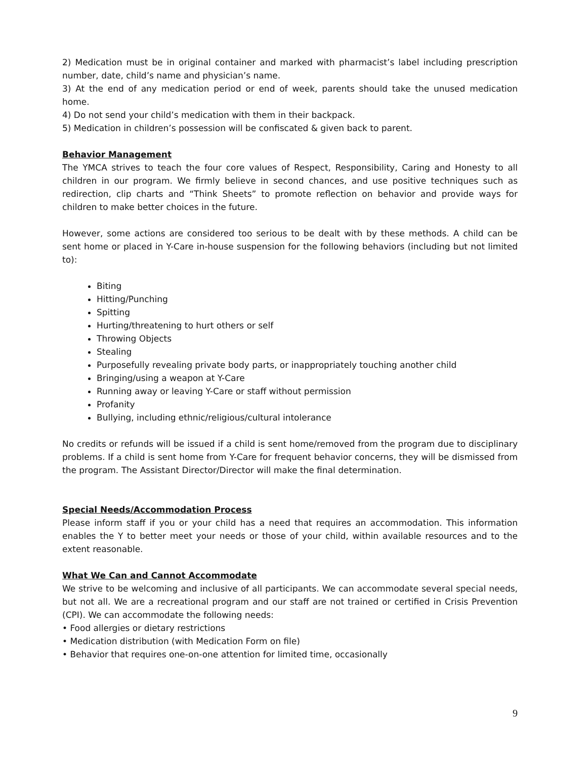2) Medication must be in original container and marked with pharmacist’s label including prescription number, date, child’s name and physician’s name.
3) At the end of any medication period or end of week, parents should take the unused medication home.
4) Do not send your child’s medication with them in their backpack.
5) Medication in children’s possession will be confiscated & given back to parent.
Behavior Management
The YMCA strives to teach the four core values of Respect, Responsibility, Caring and Honesty to all children in our program. We firmly believe in second chances, and use positive techniques such as redirection, clip charts and “Think Sheets” to promote reflection on behavior and provide ways for children to make better choices in the future.
However, some actions are considered too serious to be dealt with by these methods. A child can be sent home or placed in Y-Care in-house suspension for the following behaviors (including but not limited to):
Biting
Hitting/Punching
Spitting
Hurting/threatening to hurt others or self
Throwing Objects
Stealing
Purposefully revealing private body parts, or inappropriately touching another child
Bringing/using a weapon at Y-Care
Running away or leaving Y-Care or staff without permission
Profanity
Bullying, including ethnic/religious/cultural intolerance
No credits or refunds will be issued if a child is sent home/removed from the program due to disciplinary problems. If a child is sent home from Y-Care for frequent behavior concerns, they will be dismissed from the program. The Assistant Director/Director will make the final determination.
Special Needs/Accommodation Process
Please inform staff if you or your child has a need that requires an accommodation. This information enables the Y to better meet your needs or those of your child, within available resources and to the extent reasonable.
What We Can and Cannot Accommodate
We strive to be welcoming and inclusive of all participants. We can accommodate several special needs, but not all. We are a recreational program and our staff are not trained or certified in Crisis Prevention (CPI). We can accommodate the following needs:
• Food allergies or dietary restrictions
• Medication distribution (with Medication Form on file)
• Behavior that requires one-on-one attention for limited time, occasionally
9